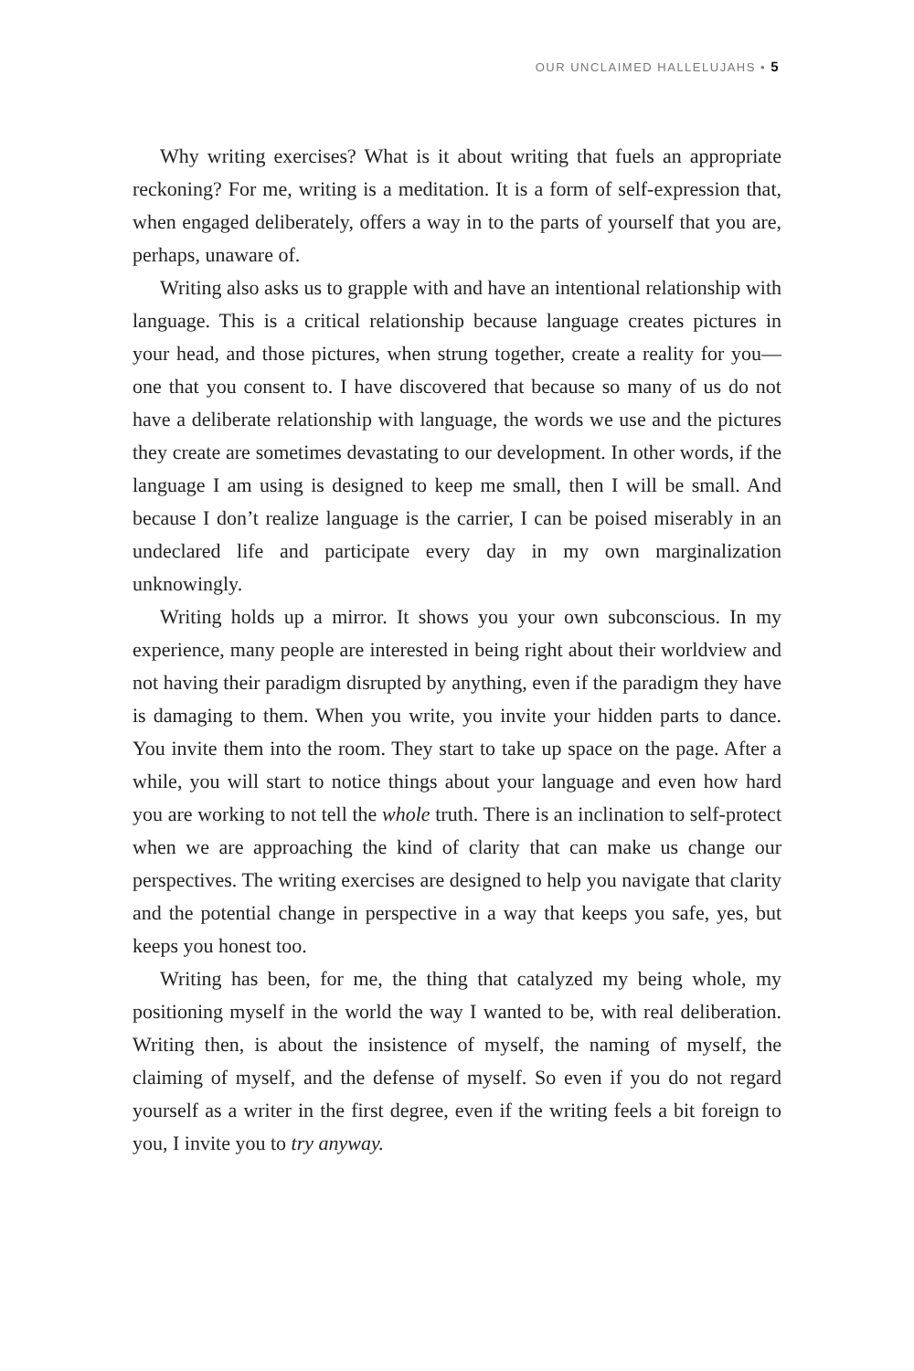OUR UNCLAIMED HALLELUJAHS • 5
Why writing exercises? What is it about writing that fuels an appropriate reckoning? For me, writing is a meditation. It is a form of self-expression that, when engaged deliberately, offers a way in to the parts of yourself that you are, perhaps, unaware of.
Writing also asks us to grapple with and have an intentional relationship with language. This is a critical relationship because language creates pictures in your head, and those pictures, when strung together, create a reality for you—one that you consent to. I have discovered that because so many of us do not have a deliberate relationship with language, the words we use and the pictures they create are sometimes devastating to our development. In other words, if the language I am using is designed to keep me small, then I will be small. And because I don’t realize language is the carrier, I can be poised miserably in an undeclared life and participate every day in my own marginalization unknowingly.
Writing holds up a mirror. It shows you your own subconscious. In my experience, many people are interested in being right about their worldview and not having their paradigm disrupted by anything, even if the paradigm they have is damaging to them. When you write, you invite your hidden parts to dance. You invite them into the room. They start to take up space on the page. After a while, you will start to notice things about your language and even how hard you are working to not tell the whole truth. There is an inclination to self-protect when we are approaching the kind of clarity that can make us change our perspectives. The writing exercises are designed to help you navigate that clarity and the potential change in perspective in a way that keeps you safe, yes, but keeps you honest too.
Writing has been, for me, the thing that catalyzed my being whole, my positioning myself in the world the way I wanted to be, with real deliberation. Writing then, is about the insistence of myself, the naming of myself, the claiming of myself, and the defense of myself. So even if you do not regard yourself as a writer in the first degree, even if the writing feels a bit foreign to you, I invite you to try anyway.